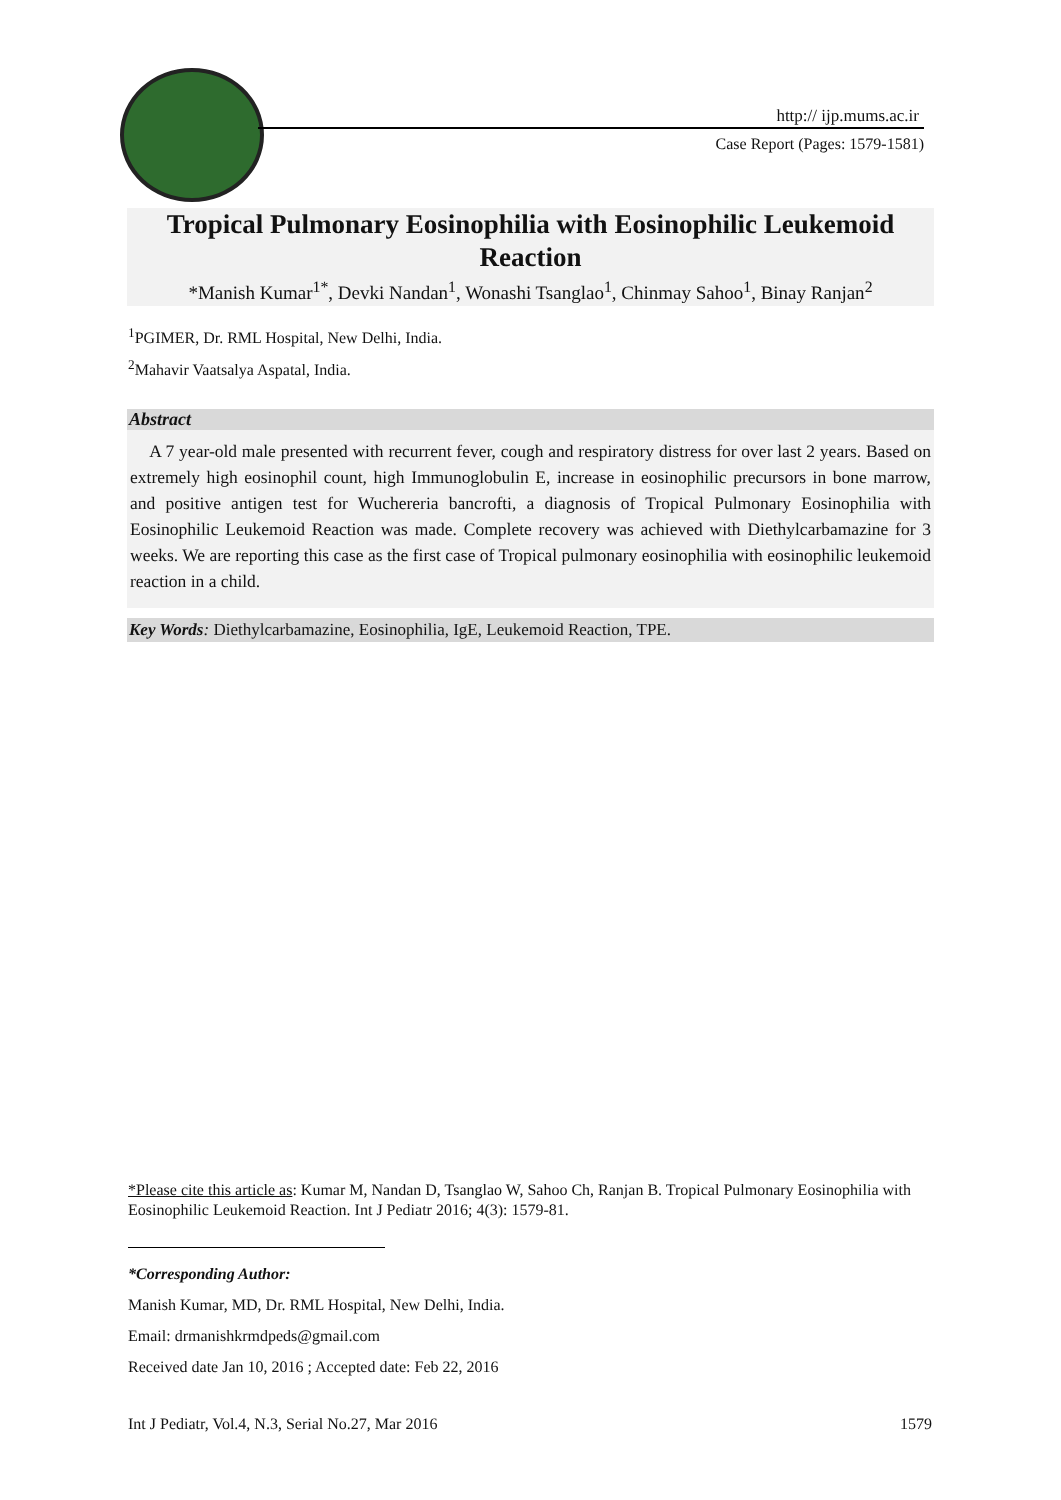http:// ijp.mums.ac.ir
Case Report (Pages: 1579-1581)
Tropical Pulmonary Eosinophilia with Eosinophilic Leukemoid Reaction
*Manish Kumar<sup>1*</sup>, Devki Nandan<sup>1</sup>, Wonashi Tsanglao<sup>1</sup>, Chinmay Sahoo<sup>1</sup>, Binay Ranjan<sup>2</sup>
<sup>1</sup> PGIMER, Dr. RML Hospital, New Delhi, India.
<sup>2</sup> Mahavir Vaatsalya Aspatal, India.
Abstract
A 7 year-old male presented with recurrent fever, cough and respiratory distress for over last 2 years. Based on extremely high eosinophil count, high Immunoglobulin E, increase in eosinophilic precursors in bone marrow, and positive antigen test for Wuchereria bancrofti, a diagnosis of Tropical Pulmonary Eosinophilia with Eosinophilic Leukemoid Reaction was made. Complete recovery was achieved with Diethylcarbamazine for 3 weeks. We are reporting this case as the first case of Tropical pulmonary eosinophilia with eosinophilic leukemoid reaction in a child.
Key Words: Diethylcarbamazine, Eosinophilia, IgE, Leukemoid Reaction, TPE.
*Please cite this article as: Kumar M, Nandan D, Tsanglao W, Sahoo Ch, Ranjan B. Tropical Pulmonary Eosinophilia with Eosinophilic Leukemoid Reaction. Int J Pediatr 2016; 4(3): 1579-81.
*Corresponding Author:
Manish Kumar, MD, Dr. RML Hospital, New Delhi, India.
Email: drmanishkrmdpeds@gmail.com
Received date Jan 10, 2016 ; Accepted date: Feb 22, 2016
Int J Pediatr, Vol.4, N.3, Serial No.27, Mar 2016 1579